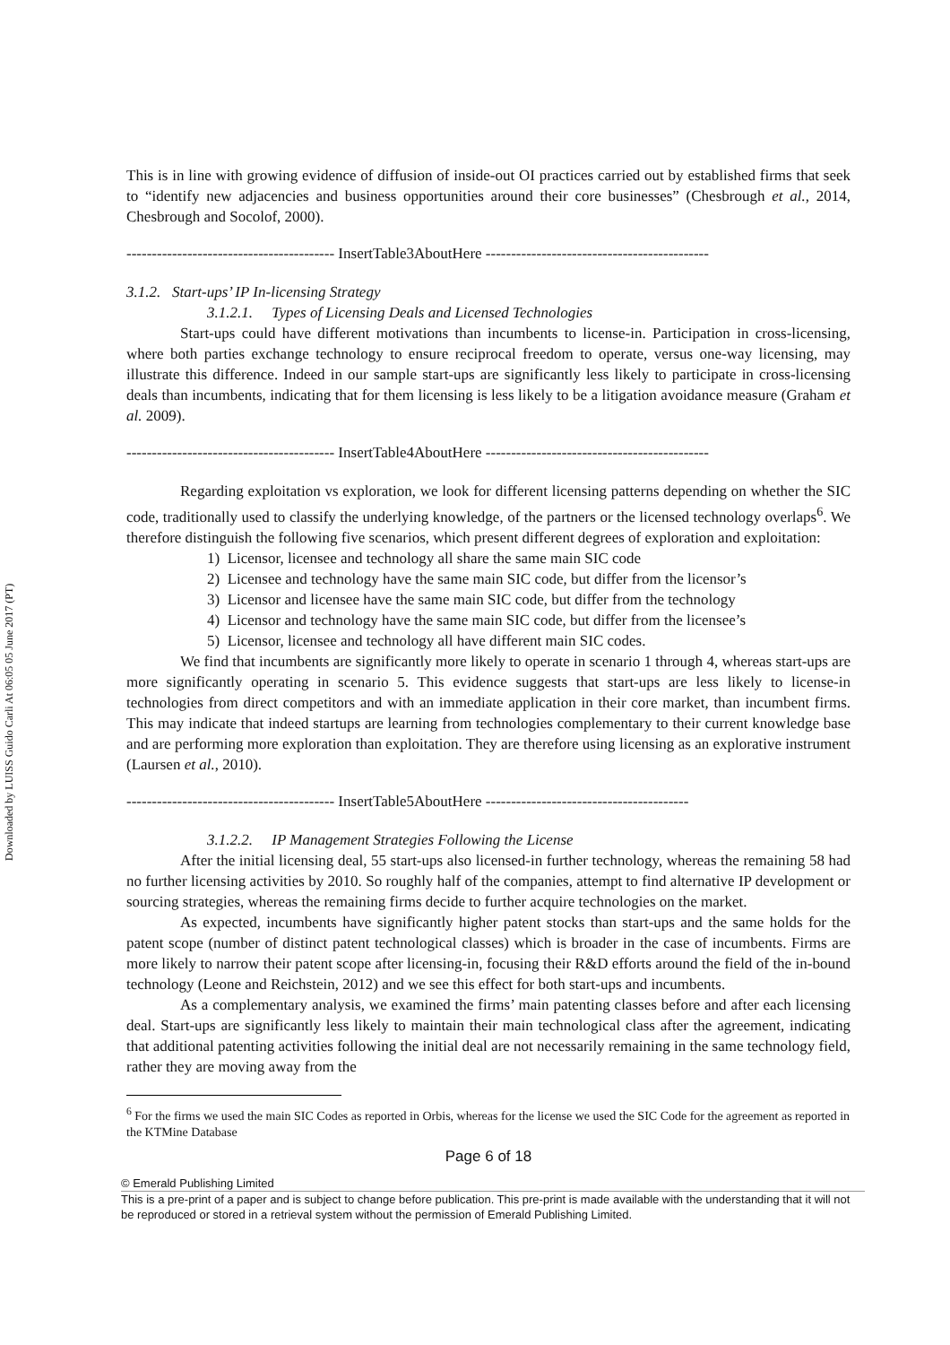Downloaded by LUISS Guido Carli At 06:05 05 June 2017 (PT)
This is in line with growing evidence of diffusion of inside-out OI practices carried out by established firms that seek to “identify new adjacencies and business opportunities around their core businesses” (Chesbrough et al., 2014, Chesbrough and Socolof, 2000).
----------------------------------------- InsertTable3AboutHere --------------------------------------------
3.1.2. Start-ups’ IP In-licensing Strategy
3.1.2.1. Types of Licensing Deals and Licensed Technologies
Start-ups could have different motivations than incumbents to license-in. Participation in cross-licensing, where both parties exchange technology to ensure reciprocal freedom to operate, versus one-way licensing, may illustrate this difference. Indeed in our sample start-ups are significantly less likely to participate in cross-licensing deals than incumbents, indicating that for them licensing is less likely to be a litigation avoidance measure (Graham et al. 2009).
----------------------------------------- InsertTable4AboutHere --------------------------------------------
Regarding exploitation vs exploration, we look for different licensing patterns depending on whether the SIC code, traditionally used to classify the underlying knowledge, of the partners or the licensed technology overlaps<sup>6</sup>. We therefore distinguish the following five scenarios, which present different degrees of exploration and exploitation:
1) Licensor, licensee and technology all share the same main SIC code
2) Licensee and technology have the same main SIC code, but differ from the licensor’s
3) Licensor and licensee have the same main SIC code, but differ from the technology
4) Licensor and technology have the same main SIC code, but differ from the licensee’s
5) Licensor, licensee and technology all have different main SIC codes.
We find that incumbents are significantly more likely to operate in scenario 1 through 4, whereas start-ups are more significantly operating in scenario 5. This evidence suggests that start-ups are less likely to license-in technologies from direct competitors and with an immediate application in their core market, than incumbent firms. This may indicate that indeed startups are learning from technologies complementary to their current knowledge base and are performing more exploration than exploitation. They are therefore using licensing as an explorative instrument (Laursen et al., 2010).
----------------------------------------- InsertTable5AboutHere ----------------------------------------
3.1.2.2. IP Management Strategies Following the License
After the initial licensing deal, 55 start-ups also licensed-in further technology, whereas the remaining 58 had no further licensing activities by 2010. So roughly half of the companies, attempt to find alternative IP development or sourcing strategies, whereas the remaining firms decide to further acquire technologies on the market.
As expected, incumbents have significantly higher patent stocks than start-ups and the same holds for the patent scope (number of distinct patent technological classes) which is broader in the case of incumbents. Firms are more likely to narrow their patent scope after licensing-in, focusing their R&D efforts around the field of the in-bound technology (Leone and Reichstein, 2012) and we see this effect for both start-ups and incumbents.
As a complementary analysis, we examined the firms’ main patenting classes before and after each licensing deal. Start-ups are significantly less likely to maintain their main technological class after the agreement, indicating that additional patenting activities following the initial deal are not necessarily remaining in the same technology field, rather they are moving away from the
<sup>6</sup> For the firms we used the main SIC Codes as reported in Orbis, whereas for the license we used the SIC Code for the agreement as reported in the KTMine Database
Page 6 of 18
© Emerald Publishing Limited
This is a pre-print of a paper and is subject to change before publication. This pre-print is made available with the understanding that it will not be reproduced or stored in a retrieval system without the permission of Emerald Publishing Limited.